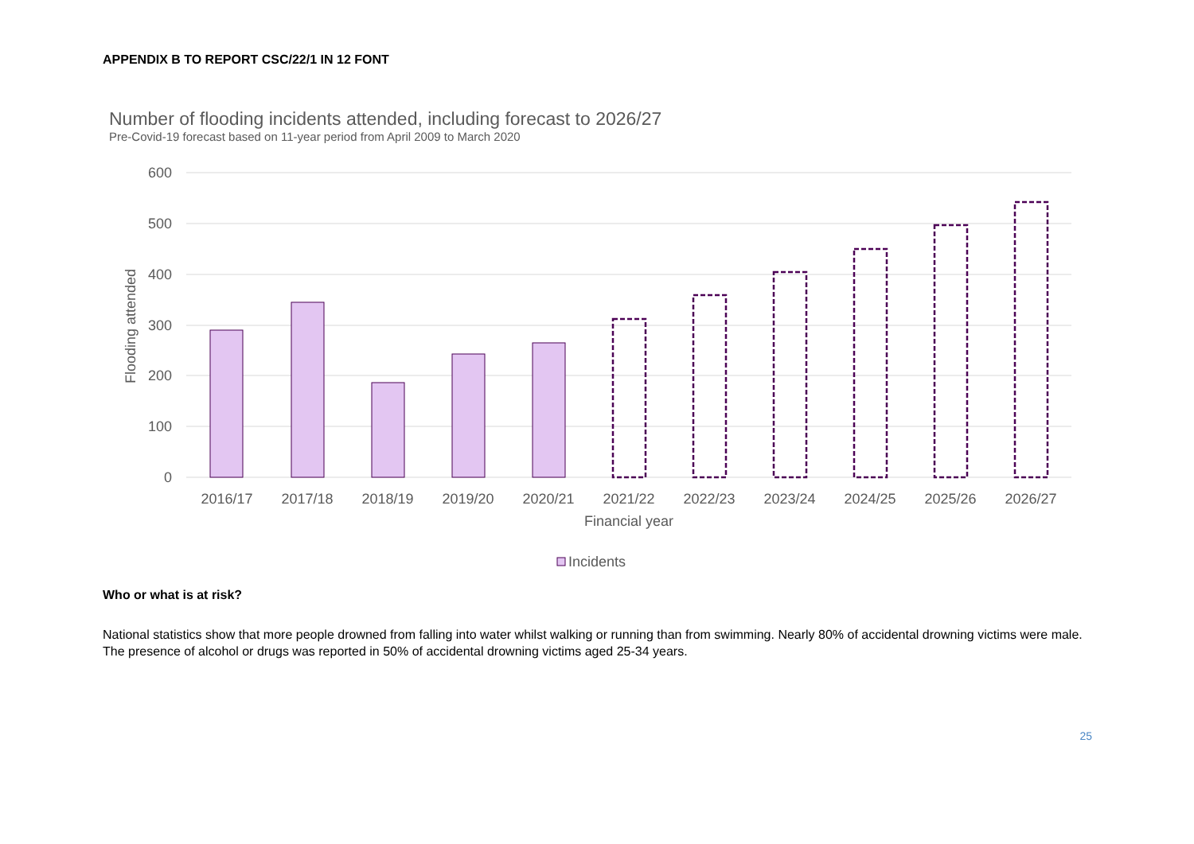APPENDIX B TO REPORT CSC/22/1 IN 12 FONT
Number of flooding incidents attended, including forecast to 2026/27
Pre-Covid-19 forecast based on 11-year period from April 2009 to March 2020
600
500
400
300
200
100
0
Flooding attended
2016/17
2017/18
2018/19
2019/20
2020/21
2021/22
2022/23
2023/24
2024/25
2025/26
2026/27
Financial year
Incidents
Who or what is at risk?
National statistics show that more people drowned from falling into water whilst walking or running than from swimming. Nearly 80% of accidental drowning victims were male. The presence of alcohol or drugs was reported in 50% of accidental drowning victims aged 25-34 years.
25